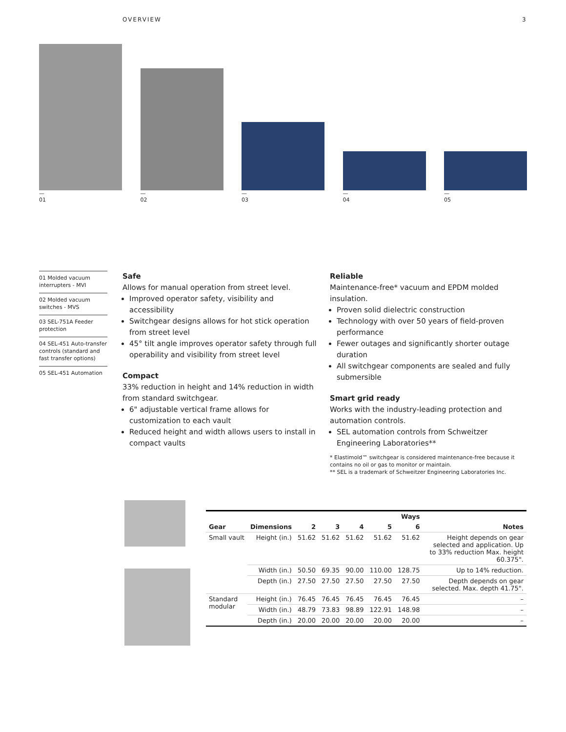OVERVIEW 3
—
01
—
02
—
03
—
04
—
05
01 Molded vacuum interrupters - MVI
02 Molded vacuum switches - MVS
03 SEL-751A Feeder protection
04 SEL-451 Auto-transfer controls (standard and fast transfer options)
05 SEL-451 Automation
Safe
Allows for manual operation from street level.
Improved operator safety, visibility and accessibility
Switchgear designs allows for hot stick operation from street level
45° tilt angle improves operator safety through full operability and visibility from street level
Compact
33% reduction in height and 14% reduction in width from standard switchgear.
6" adjustable vertical frame allows for customization to each vault
Reduced height and width allows users to install in compact vaults
Reliable
Maintenance-free* vacuum and EPDM molded insulation.
Proven solid dielectric construction
Technology with over 50 years of field-proven performance
Fewer outages and significantly shorter outage duration
All switchgear components are sealed and fully submersible
Smart grid ready
Works with the industry-leading protection and automation controls.
SEL automation controls from Schweitzer Engineering Laboratories**
* Elastimold™ switchgear is considered maintenance-free because it contains no oil or gas to monitor or maintain.
** SEL is a trademark of Schweitzer Engineering Laboratories Inc.
| | | Ways | | | | | |
| --- | --- | --- | --- | --- | --- | --- | --- |
| Gear | Dimensions | 2 | 3 | 4 | 5 | 6 | Notes |
| Small vault | Height (in.) | 51.62 | 51.62 | 51.62 | 51.62 | 51.62 | Height depends on gear selected and application. Up to 33% reduction Max. height 60.375". |
| | Width (in.) | 50.50 | 69.35 | 90.00 | 110.00 | 128.75 | Up to 14% reduction. |
| | Depth (in.) | 27.50 | 27.50 | 27.50 | 27.50 | 27.50 | Depth depends on gear selected. Max. depth 41.75". |
| Standard modular | Height (in.) | 76.45 | 76.45 | 76.45 | 76.45 | 76.45 | – |
| | Width (in.) | 48.79 | 73.83 | 98.89 | 122.91 | 148.98 | – |
| | Depth (in.) | 20.00 | 20.00 | 20.00 | 20.00 | 20.00 | – |